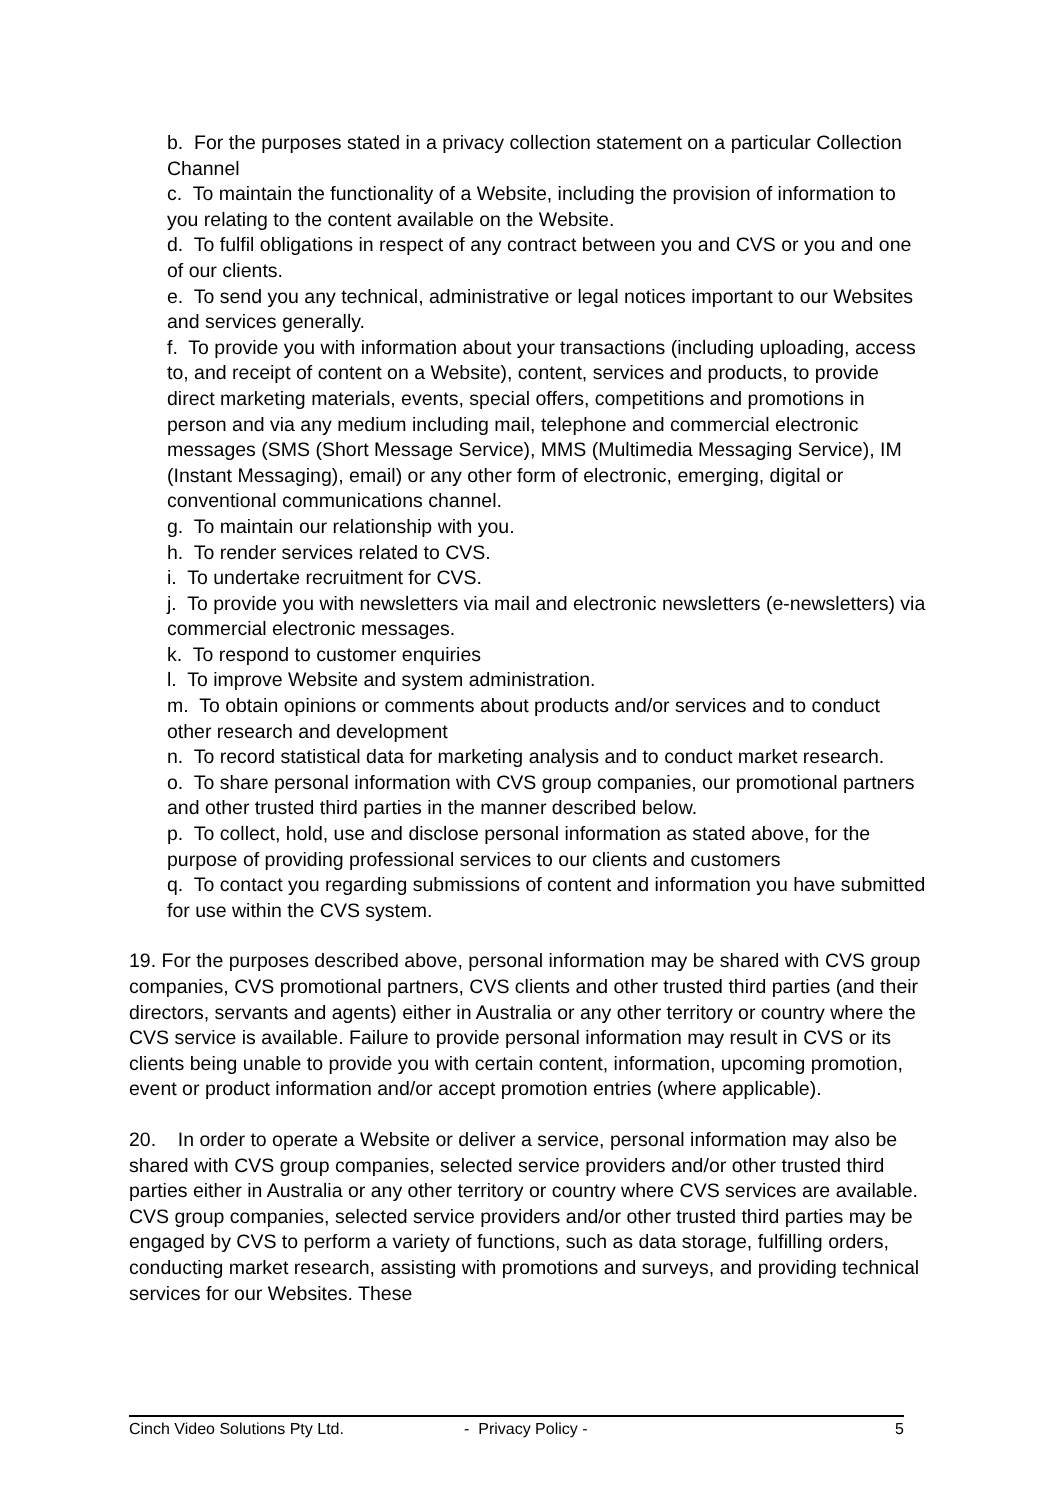b. For the purposes stated in a privacy collection statement on a particular Collection Channel
c. To maintain the functionality of a Website, including the provision of information to you relating to the content available on the Website.
d. To fulfil obligations in respect of any contract between you and CVS or you and one of our clients.
e. To send you any technical, administrative or legal notices important to our Websites and services generally.
f. To provide you with information about your transactions (including uploading, access to, and receipt of content on a Website), content, services and products, to provide direct marketing materials, events, special offers, competitions and promotions in person and via any medium including mail, telephone and commercial electronic messages (SMS (Short Message Service), MMS (Multimedia Messaging Service), IM (Instant Messaging), email) or any other form of electronic, emerging, digital or conventional communications channel.
g. To maintain our relationship with you.
h. To render services related to CVS.
i. To undertake recruitment for CVS.
j. To provide you with newsletters via mail and electronic newsletters (e-newsletters) via commercial electronic messages.
k. To respond to customer enquiries
l. To improve Website and system administration.
m. To obtain opinions or comments about products and/or services and to conduct other research and development
n. To record statistical data for marketing analysis and to conduct market research.
o. To share personal information with CVS group companies, our promotional partners and other trusted third parties in the manner described below.
p. To collect, hold, use and disclose personal information as stated above, for the purpose of providing professional services to our clients and customers
q. To contact you regarding submissions of content and information you have submitted for use within the CVS system.
19. For the purposes described above, personal information may be shared with CVS group companies, CVS promotional partners, CVS clients and other trusted third parties (and their directors, servants and agents) either in Australia or any other territory or country where the CVS service is available. Failure to provide personal information may result in CVS or its clients being unable to provide you with certain content, information, upcoming promotion, event or product information and/or accept promotion entries (where applicable).
20. In order to operate a Website or deliver a service, personal information may also be shared with CVS group companies, selected service providers and/or other trusted third parties either in Australia or any other territory or country where CVS services are available. CVS group companies, selected service providers and/or other trusted third parties may be engaged by CVS to perform a variety of functions, such as data storage, fulfilling orders, conducting market research, assisting with promotions and surveys, and providing technical services for our Websites. These
Cinch Video Solutions Pty Ltd. - Privacy Policy - 5